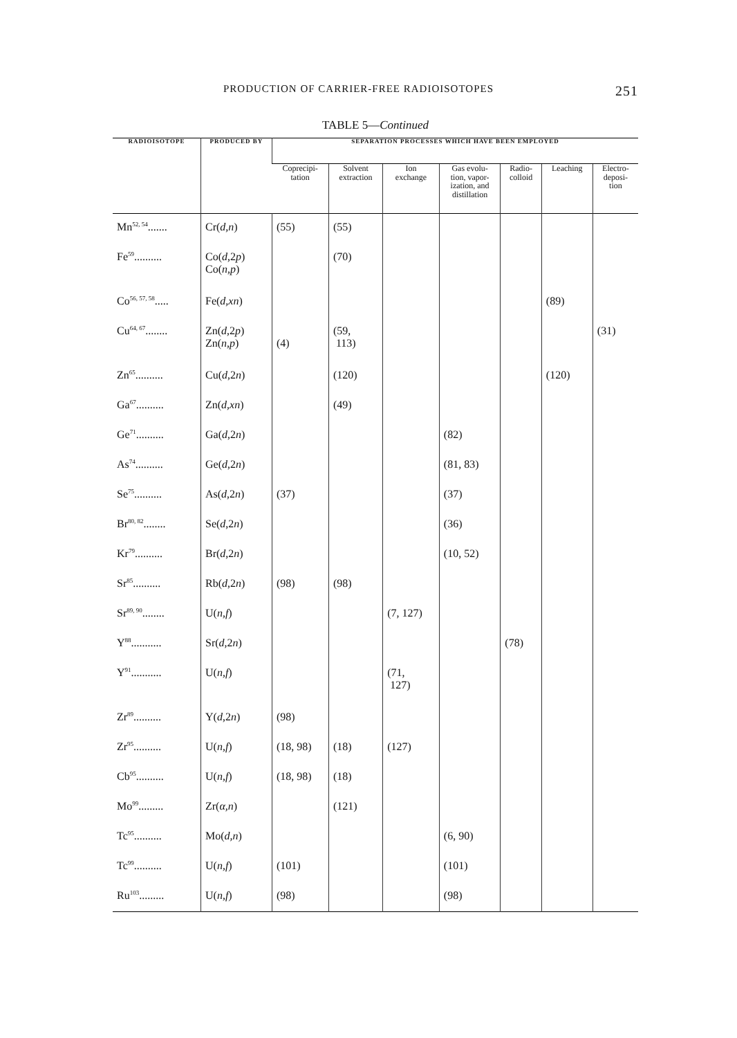PRODUCTION OF CARRIER-FREE RADIOISOTOPES 251
TABLE 5—Continued
| RADIOISOTOPE | PRODUCED BY | SEPARATION PROCESSES WHICH HAVE BEEN EMPLOYED | | | | | | |
| --- | --- | --- | --- | --- | --- | --- | --- | --- |
| | | Coprecipi- tation | Solvent extraction | Ion exchange | Gas evolu- tion, vapor- ization, and distillation | Radio- colloid | Leaching | Electro- deposi- tion |
| Mn<sup>52, 54</sup>....... | Cr( d,n ) | (55) | (55) | | | | | |
| Fe<sup>59</sup>.......... | Co( d ,2 p ) Co( n,p ) | | (70) | | | | | |
| Co<sup>56, 57, 58</sup>..... | Fe( d,xn ) | | | | | | (89) | |
| Cu<sup>64, 67</sup>........ | Zn( d ,2 p ) Zn( n,p ) | (4) | (59, 113) | | | | | (31) |
| Zn<sup>65</sup>.......... | Cu( d ,2 n ) | | (120) | | | | (120) | |
| Ga<sup>67</sup>.......... | Zn( d,xn ) | | (49) | | | | | |
| Ge<sup>71</sup>.......... | Ga( d ,2 n ) | | | | (82) | | | |
| As<sup>74</sup>.......... | Ge( d ,2 n ) | | | | (81, 83) | | | |
| Se<sup>75</sup>.......... | As( d ,2 n ) | (37) | | | (37) | | | |
| Br<sup>80, 82</sup>........ | Se( d ,2 n ) | | | | (36) | | | |
| Kr<sup>79</sup>.......... | Br( d ,2 n ) | | | | (10, 52) | | | |
| Sr<sup>85</sup>.......... | Rb( d ,2 n ) | (98) | (98) | | | | | |
| Sr<sup>89, 90</sup>........ | U( n,f ) | | | (7, 127) | | | | |
| Y<sup>88</sup>........... | Sr( d ,2 n ) | | | | | (78) | | |
| Y<sup>91</sup>........... | U( n,f ) | | | (71, 127) | | | | |
| Zr<sup>89</sup>.......... | Y( d ,2 n ) | (98) | | | | | | |
| Zr<sup>95</sup>.......... | U( n,f ) | (18, 98) | (18) | (127) | | | | |
| Cb<sup>95</sup>.......... | U( n,f ) | (18, 98) | (18) | | | | | |
| Mo<sup>99</sup>......... | Zr( α,n ) | | (121) | | | | | |
| Tc<sup>95</sup>.......... | Mo( d,n ) | | | | (6, 90) | | | |
| Tc<sup>99</sup>.......... | U( n,f ) | (101) | | | (101) | | | |
| Ru<sup>103</sup>......... | U( n,f ) | (98) | | | (98) | | | |